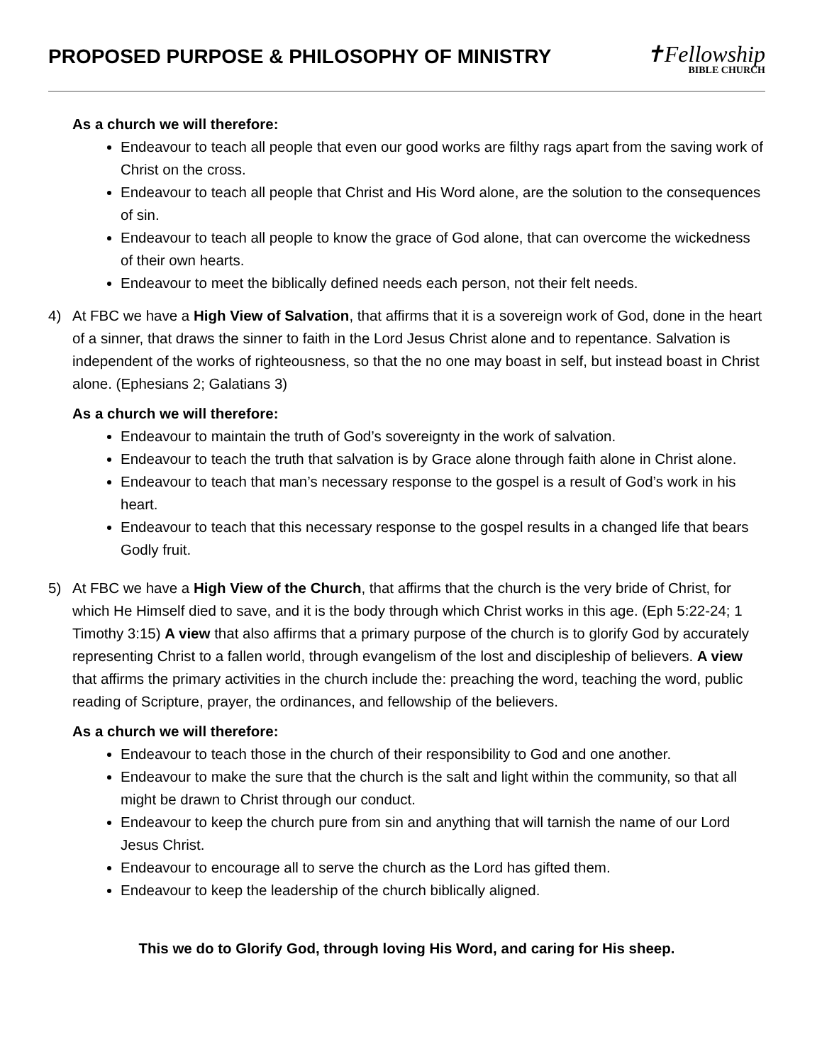PROPOSED PURPOSE & PHILOSOPHY OF MINISTRY
✝Fellowship
BIBLE CHURCH
As a church we will therefore:
Endeavour to teach all people that even our good works are filthy rags apart from the saving work of Christ on the cross.
Endeavour to teach all people that Christ and His Word alone, are the solution to the consequences of sin.
Endeavour to teach all people to know the grace of God alone, that can overcome the wickedness of their own hearts.
Endeavour to meet the biblically defined needs each person, not their felt needs.
4) At FBC we have a High View of Salvation, that affirms that it is a sovereign work of God, done in the heart of a sinner, that draws the sinner to faith in the Lord Jesus Christ alone and to repentance. Salvation is independent of the works of righteousness, so that the no one may boast in self, but instead boast in Christ alone. (Ephesians 2; Galatians 3)
As a church we will therefore:
Endeavour to maintain the truth of God’s sovereignty in the work of salvation.
Endeavour to teach the truth that salvation is by Grace alone through faith alone in Christ alone.
Endeavour to teach that man’s necessary response to the gospel is a result of God’s work in his heart.
Endeavour to teach that this necessary response to the gospel results in a changed life that bears Godly fruit.
5) At FBC we have a High View of the Church, that affirms that the church is the very bride of Christ, for which He Himself died to save, and it is the body through which Christ works in this age. (Eph 5:22-24; 1 Timothy 3:15) A view that also affirms that a primary purpose of the church is to glorify God by accurately representing Christ to a fallen world, through evangelism of the lost and discipleship of believers. A view that affirms the primary activities in the church include the: preaching the word, teaching the word, public reading of Scripture, prayer, the ordinances, and fellowship of the believers.
As a church we will therefore:
Endeavour to teach those in the church of their responsibility to God and one another.
Endeavour to make the sure that the church is the salt and light within the community, so that all might be drawn to Christ through our conduct.
Endeavour to keep the church pure from sin and anything that will tarnish the name of our Lord Jesus Christ.
Endeavour to encourage all to serve the church as the Lord has gifted them.
Endeavour to keep the leadership of the church biblically aligned.
This we do to Glorify God, through loving His Word, and caring for His sheep.